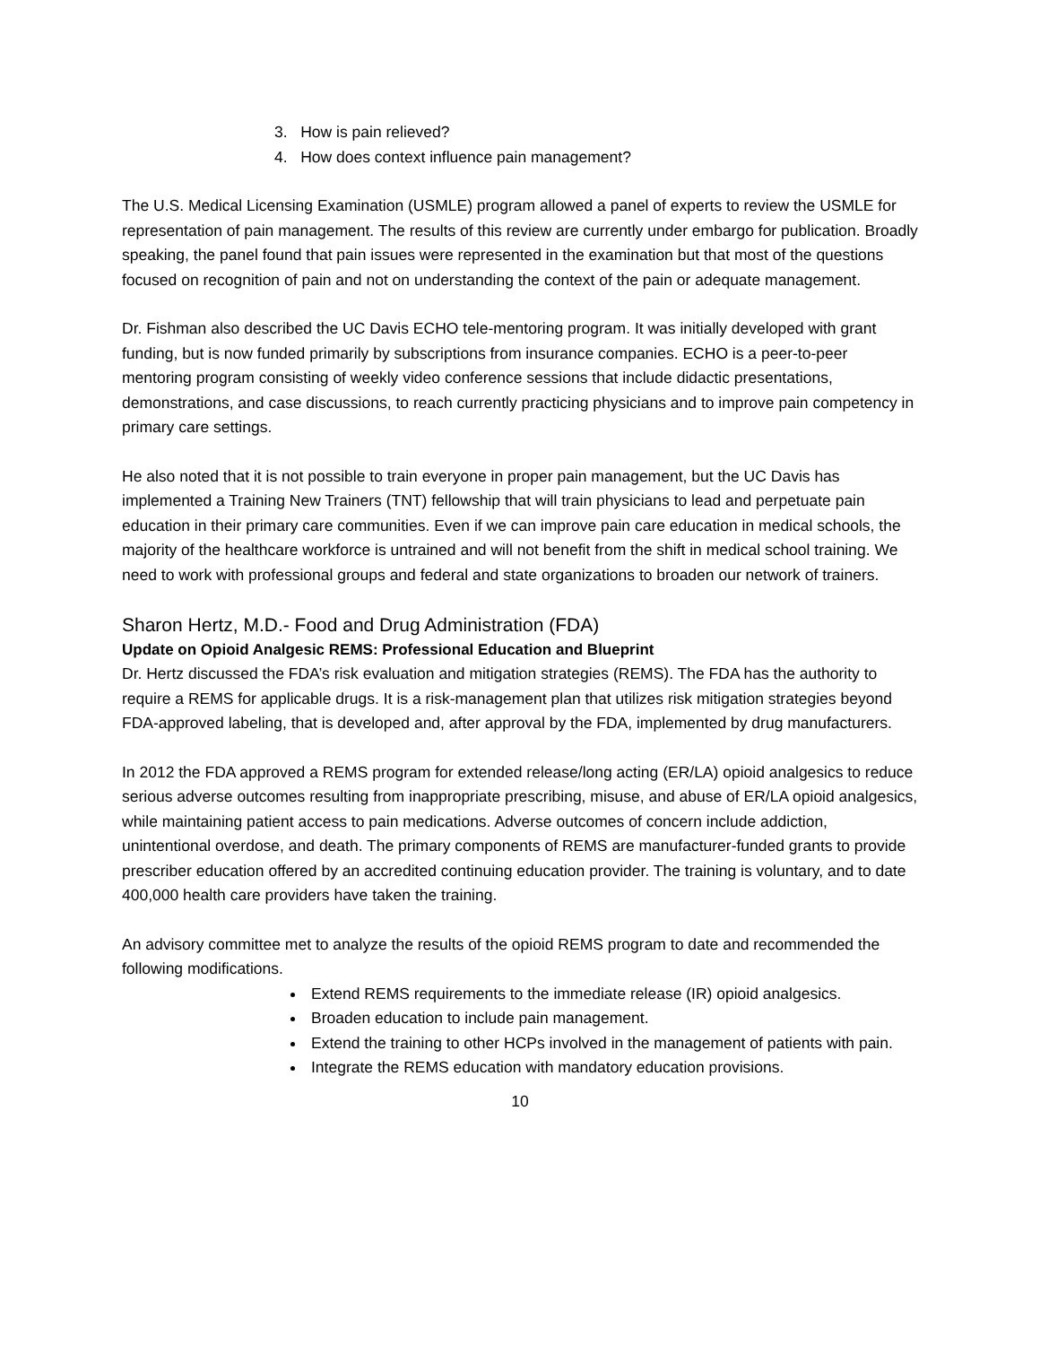3. How is pain relieved?
4. How does context influence pain management?
The U.S. Medical Licensing Examination (USMLE) program allowed a panel of experts to review the USMLE for representation of pain management. The results of this review are currently under embargo for publication. Broadly speaking, the panel found that pain issues were represented in the examination but that most of the questions focused on recognition of pain and not on understanding the context of the pain or adequate management.
Dr. Fishman also described the UC Davis ECHO tele-mentoring program. It was initially developed with grant funding, but is now funded primarily by subscriptions from insurance companies. ECHO is a peer-to-peer mentoring program consisting of weekly video conference sessions that include didactic presentations, demonstrations, and case discussions, to reach currently practicing physicians and to improve pain competency in primary care settings.
He also noted that it is not possible to train everyone in proper pain management, but the UC Davis has implemented a Training New Trainers (TNT) fellowship that will train physicians to lead and perpetuate pain education in their primary care communities. Even if we can improve pain care education in medical schools, the majority of the healthcare workforce is untrained and will not benefit from the shift in medical school training. We need to work with professional groups and federal and state organizations to broaden our network of trainers.
Sharon Hertz, M.D.- Food and Drug Administration (FDA)
Update on Opioid Analgesic REMS: Professional Education and Blueprint
Dr. Hertz discussed the FDA’s risk evaluation and mitigation strategies (REMS). The FDA has the authority to require a REMS for applicable drugs. It is a risk-management plan that utilizes risk mitigation strategies beyond FDA-approved labeling, that is developed and, after approval by the FDA, implemented by drug manufacturers.
In 2012 the FDA approved a REMS program for extended release/long acting (ER/LA) opioid analgesics to reduce serious adverse outcomes resulting from inappropriate prescribing, misuse, and abuse of ER/LA opioid analgesics, while maintaining patient access to pain medications. Adverse outcomes of concern include addiction, unintentional overdose, and death. The primary components of REMS are manufacturer-funded grants to provide prescriber education offered by an accredited continuing education provider. The training is voluntary, and to date 400,000 health care providers have taken the training.
An advisory committee met to analyze the results of the opioid REMS program to date and recommended the following modifications.
Extend REMS requirements to the immediate release (IR) opioid analgesics.
Broaden education to include pain management.
Extend the training to other HCPs involved in the management of patients with pain.
Integrate the REMS education with mandatory education provisions.
10